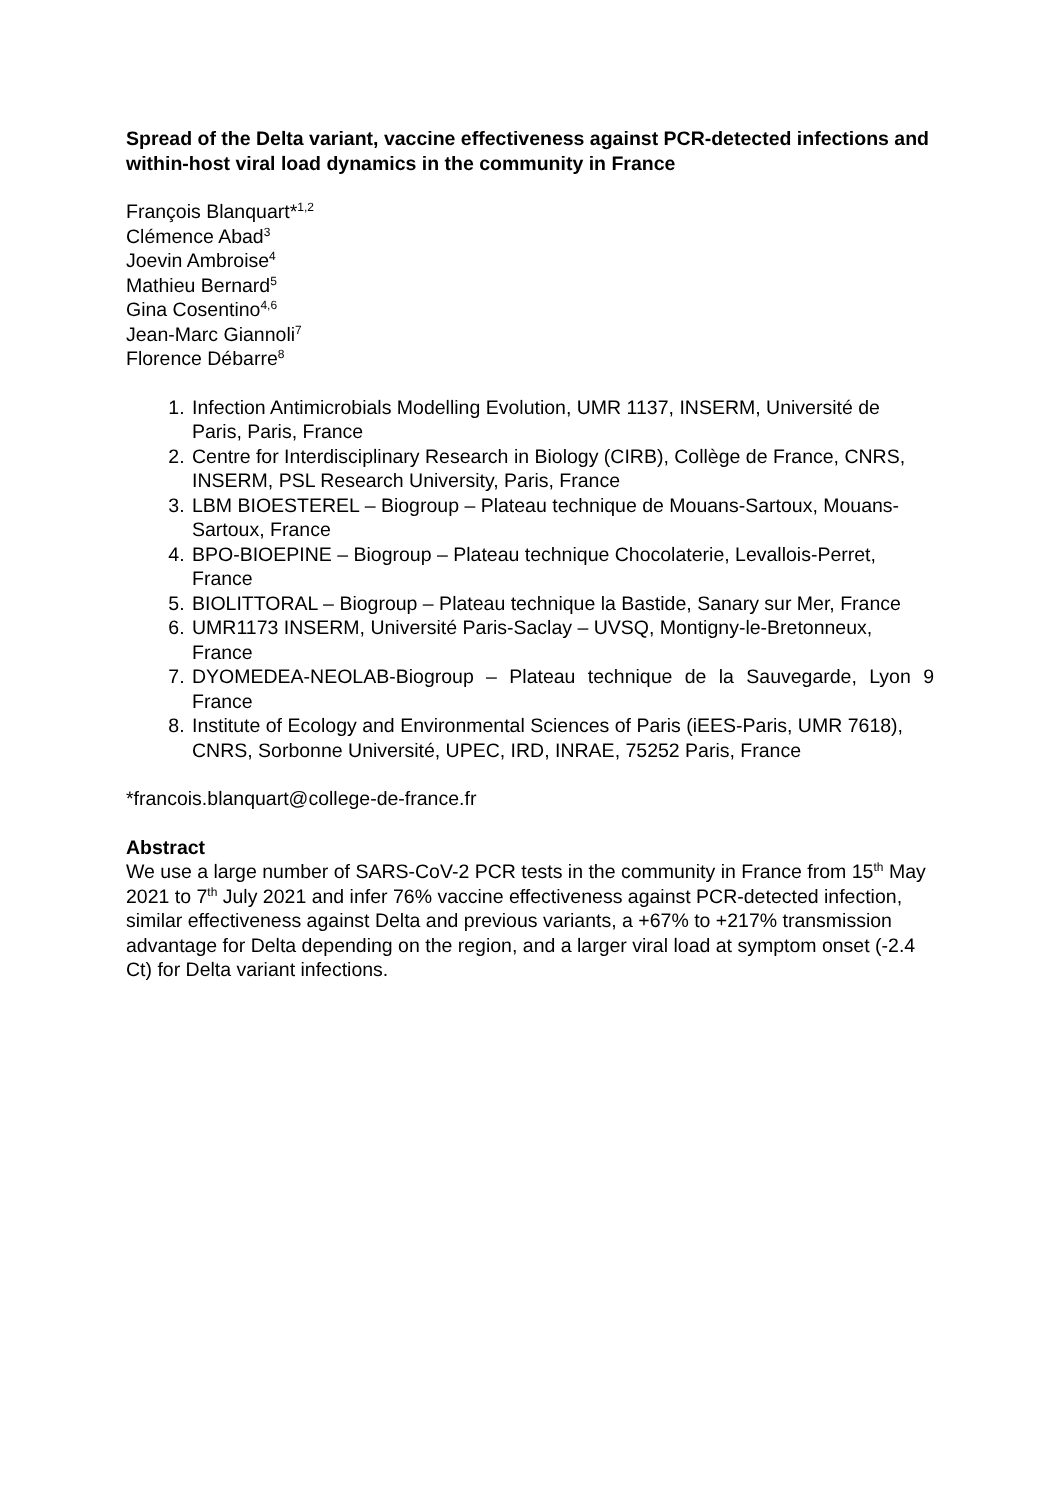Spread of the Delta variant, vaccine effectiveness against PCR-detected infections and within-host viral load dynamics in the community in France
François Blanquart*<sup>1,2</sup>
Clémence Abad<sup>3</sup>
Joevin Ambroise<sup>4</sup>
Mathieu Bernard<sup>5</sup>
Gina Cosentino<sup>4,6</sup>
Jean-Marc Giannoli<sup>7</sup>
Florence Débarre<sup>8</sup>
1. Infection Antimicrobials Modelling Evolution, UMR 1137, INSERM, Université de Paris, Paris, France
2. Centre for Interdisciplinary Research in Biology (CIRB), Collège de France, CNRS, INSERM, PSL Research University, Paris, France
3. LBM BIOESTEREL – Biogroup – Plateau technique de Mouans-Sartoux, Mouans-Sartoux, France
4. BPO-BIOEPINE – Biogroup – Plateau technique Chocolaterie, Levallois-Perret, France
5. BIOLITTORAL – Biogroup – Plateau technique la Bastide, Sanary sur Mer, France
6. UMR1173 INSERM, Université Paris-Saclay – UVSQ, Montigny-le-Bretonneux, France
7. DYOMEDEA-NEOLAB-Biogroup – Plateau technique de la Sauvegarde, Lyon 9 France
8. Institute of Ecology and Environmental Sciences of Paris (iEES-Paris, UMR 7618), CNRS, Sorbonne Université, UPEC, IRD, INRAE, 75252 Paris, France
*francois.blanquart@college-de-france.fr
Abstract
We use a large number of SARS-CoV-2 PCR tests in the community in France from 15<sup>th</sup> May 2021 to 7<sup>th</sup> July 2021 and infer 76% vaccine effectiveness against PCR-detected infection, similar effectiveness against Delta and previous variants, a +67% to +217% transmission advantage for Delta depending on the region, and a larger viral load at symptom onset (-2.4 Ct) for Delta variant infections.